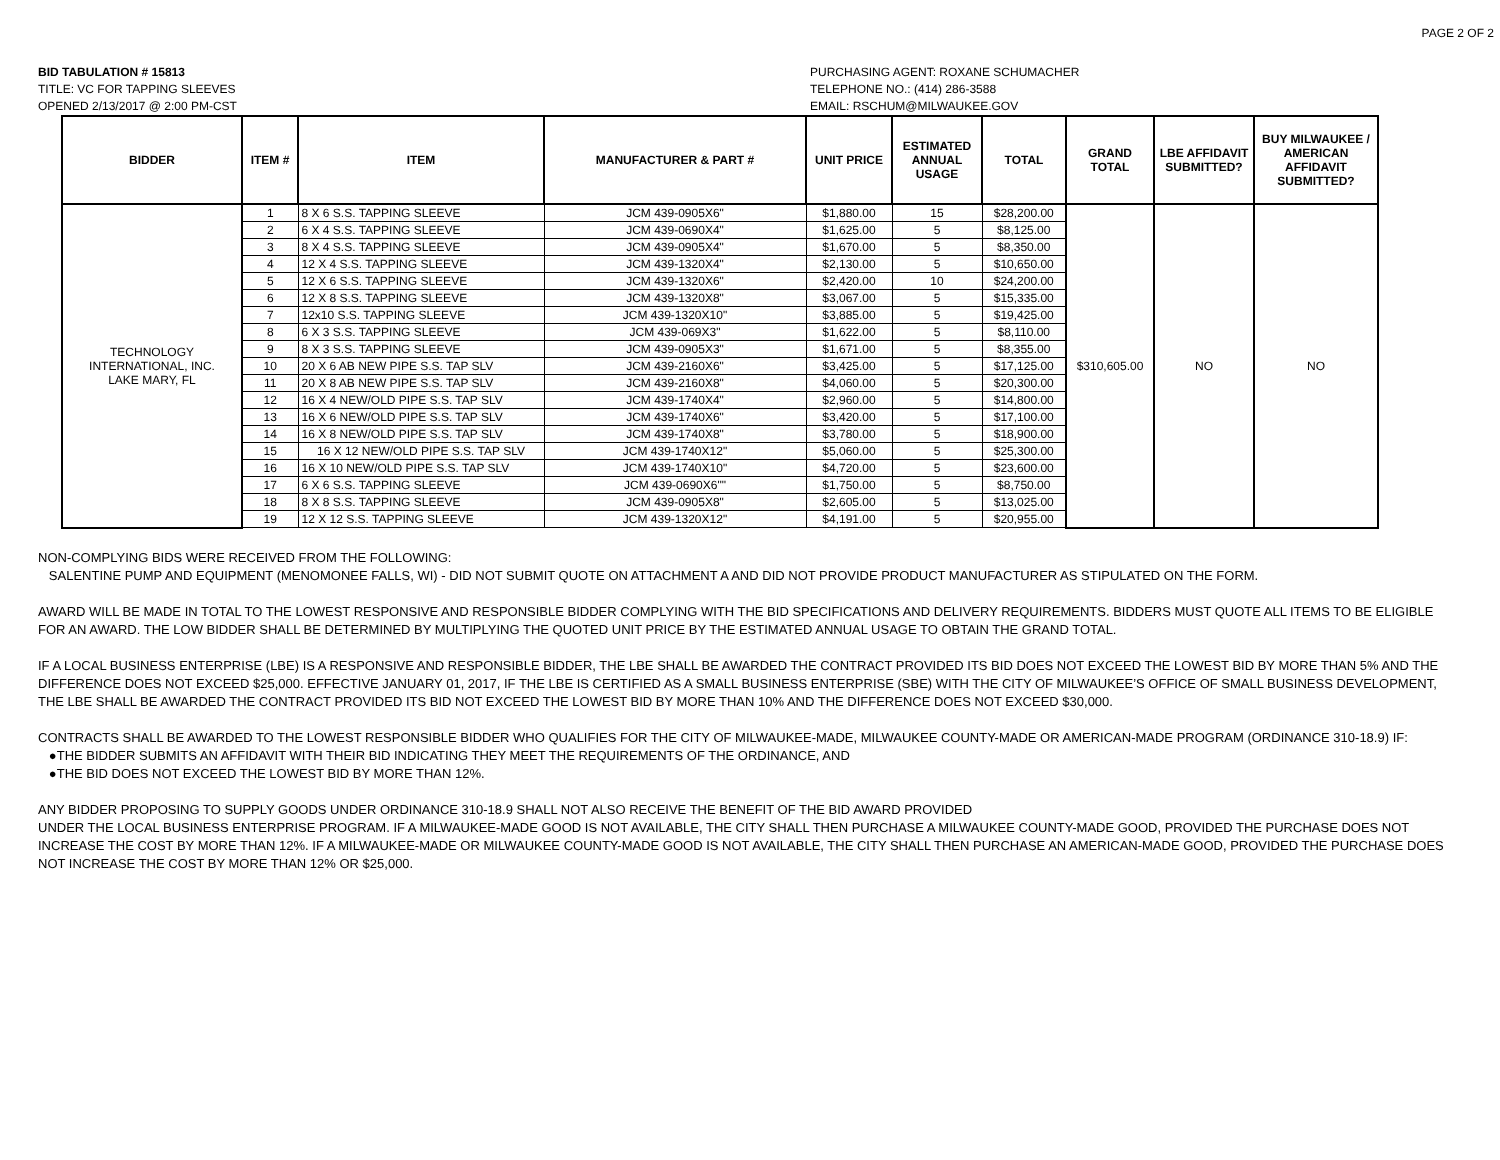PAGE 2 OF 2
BID TABULATION # 15813
TITLE: VC FOR TAPPING SLEEVES
OPENED 2/13/2017 @ 2:00 PM-CST
PURCHASING AGENT: ROXANE SCHUMACHER
TELEPHONE NO.: (414) 286-3588
EMAIL: RSCHUM@MILWAUKEE.GOV
| BIDDER | ITEM # | ITEM | MANUFACTURER & PART # | UNIT PRICE | ESTIMATED ANNUAL USAGE | TOTAL | GRAND TOTAL | LBE AFFIDAVIT SUBMITTED? | BUY MILWAUKEE / AMERICAN AFFIDAVIT SUBMITTED? |
| --- | --- | --- | --- | --- | --- | --- | --- | --- | --- |
| TECHNOLOGY INTERNATIONAL, INC. LAKE MARY, FL | 1 | 8 X 6 S.S. TAPPING SLEEVE | JCM 439-0905X6" | $1,880.00 | 15 | $28,200.00 | $310,605.00 | NO | NO |
| | 2 | 6 X 4 S.S. TAPPING SLEEVE | JCM 439-0690X4" | $1,625.00 | 5 | $8,125.00 | | | |
| | 3 | 8 X 4 S.S. TAPPING SLEEVE | JCM 439-0905X4" | $1,670.00 | 5 | $8,350.00 | | | |
| | 4 | 12 X 4 S.S. TAPPING SLEEVE | JCM 439-1320X4" | $2,130.00 | 5 | $10,650.00 | | | |
| | 5 | 12 X 6 S.S. TAPPING SLEEVE | JCM 439-1320X6" | $2,420.00 | 10 | $24,200.00 | | | |
| | 6 | 12 X 8 S.S. TAPPING SLEEVE | JCM 439-1320X8" | $3,067.00 | 5 | $15,335.00 | | | |
| | 7 | 12x10 S.S. TAPPING SLEEVE | JCM 439-1320X10" | $3,885.00 | 5 | $19,425.00 | | | |
| | 8 | 6 X 3 S.S. TAPPING SLEEVE | JCM 439-069X3" | $1,622.00 | 5 | $8,110.00 | | | |
| | 9 | 8 X 3 S.S. TAPPING SLEEVE | JCM 439-0905X3" | $1,671.00 | 5 | $8,355.00 | | | |
| | 10 | 20 X 6 AB NEW PIPE S.S. TAP SLV | JCM 439-2160X6" | $3,425.00 | 5 | $17,125.00 | | | |
| | 11 | 20 X 8 AB NEW PIPE S.S. TAP SLV | JCM 439-2160X8" | $4,060.00 | 5 | $20,300.00 | | | |
| | 12 | 16 X 4 NEW/OLD PIPE S.S. TAP SLV | JCM 439-1740X4" | $2,960.00 | 5 | $14,800.00 | | | |
| | 13 | 16 X 6 NEW/OLD PIPE S.S. TAP SLV | JCM 439-1740X6" | $3,420.00 | 5 | $17,100.00 | | | |
| | 14 | 16 X 8 NEW/OLD PIPE S.S. TAP SLV | JCM 439-1740X8" | $3,780.00 | 5 | $18,900.00 | | | |
| | 15 | 16 X 12 NEW/OLD PIPE S.S. TAP SLV | JCM 439-1740X12" | $5,060.00 | 5 | $25,300.00 | | | |
| | 16 | 16 X 10 NEW/OLD PIPE S.S. TAP SLV | JCM 439-1740X10" | $4,720.00 | 5 | $23,600.00 | | | |
| | 17 | 6 X 6 S.S. TAPPING SLEEVE | JCM 439-0690X6"" | $1,750.00 | 5 | $8,750.00 | | | |
| | 18 | 8 X 8 S.S. TAPPING SLEEVE | JCM 439-0905X8" | $2,605.00 | 5 | $13,025.00 | | | |
| | 19 | 12 X 12 S.S. TAPPING SLEEVE | JCM 439-1320X12" | $4,191.00 | 5 | $20,955.00 | | | |
NON-COMPLYING BIDS WERE RECEIVED FROM THE FOLLOWING:
SALENTINE PUMP AND EQUIPMENT (MENOMONEE FALLS, WI) - DID NOT SUBMIT QUOTE ON ATTACHMENT A AND DID NOT PROVIDE PRODUCT MANUFACTURER AS STIPULATED ON THE FORM.
AWARD WILL BE MADE IN TOTAL TO THE LOWEST RESPONSIVE AND RESPONSIBLE BIDDER COMPLYING WITH THE BID SPECIFICATIONS AND DELIVERY REQUIREMENTS. BIDDERS MUST QUOTE ALL ITEMS TO BE ELIGIBLE FOR AN AWARD. THE LOW BIDDER SHALL BE DETERMINED BY MULTIPLYING THE QUOTED UNIT PRICE BY THE ESTIMATED ANNUAL USAGE TO OBTAIN THE GRAND TOTAL.
IF A LOCAL BUSINESS ENTERPRISE (LBE) IS A RESPONSIVE AND RESPONSIBLE BIDDER, THE LBE SHALL BE AWARDED THE CONTRACT PROVIDED ITS BID DOES NOT EXCEED THE LOWEST BID BY MORE THAN 5% AND THE DIFFERENCE DOES NOT EXCEED $25,000. EFFECTIVE JANUARY 01, 2017, IF THE LBE IS CERTIFIED AS A SMALL BUSINESS ENTERPRISE (SBE) WITH THE CITY OF MILWAUKEE’S OFFICE OF SMALL BUSINESS DEVELOPMENT, THE LBE SHALL BE AWARDED THE CONTRACT PROVIDED ITS BID NOT EXCEED THE LOWEST BID BY MORE THAN 10% AND THE DIFFERENCE DOES NOT EXCEED $30,000.
CONTRACTS SHALL BE AWARDED TO THE LOWEST RESPONSIBLE BIDDER WHO QUALIFIES FOR THE CITY OF MILWAUKEE-MADE, MILWAUKEE COUNTY-MADE OR AMERICAN-MADE PROGRAM (ORDINANCE 310-18.9) IF:
●THE BIDDER SUBMITS AN AFFIDAVIT WITH THEIR BID INDICATING THEY MEET THE REQUIREMENTS OF THE ORDINANCE, AND
●THE BID DOES NOT EXCEED THE LOWEST BID BY MORE THAN 12%.
ANY BIDDER PROPOSING TO SUPPLY GOODS UNDER ORDINANCE 310-18.9 SHALL NOT ALSO RECEIVE THE BENEFIT OF THE BID AWARD PROVIDED
UNDER THE LOCAL BUSINESS ENTERPRISE PROGRAM. IF A MILWAUKEE-MADE GOOD IS NOT AVAILABLE, THE CITY SHALL THEN PURCHASE A MILWAUKEE COUNTY-MADE GOOD, PROVIDED THE PURCHASE DOES NOT INCREASE THE COST BY MORE THAN 12%. IF A MILWAUKEE-MADE OR MILWAUKEE COUNTY-MADE GOOD IS NOT AVAILABLE, THE CITY SHALL THEN PURCHASE AN AMERICAN-MADE GOOD, PROVIDED THE PURCHASE DOES NOT INCREASE THE COST BY MORE THAN 12% OR $25,000.